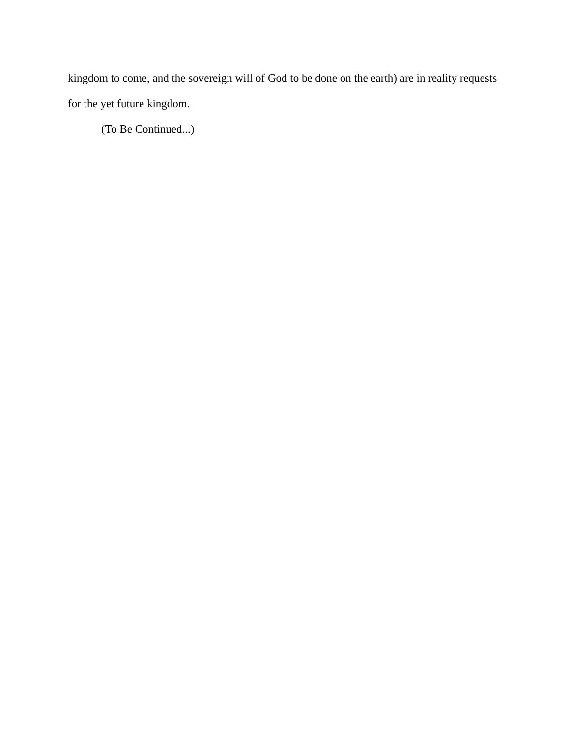kingdom to come, and the sovereign will of God to be done on the earth) are in reality requests for the yet future kingdom.
(To Be Continued...)